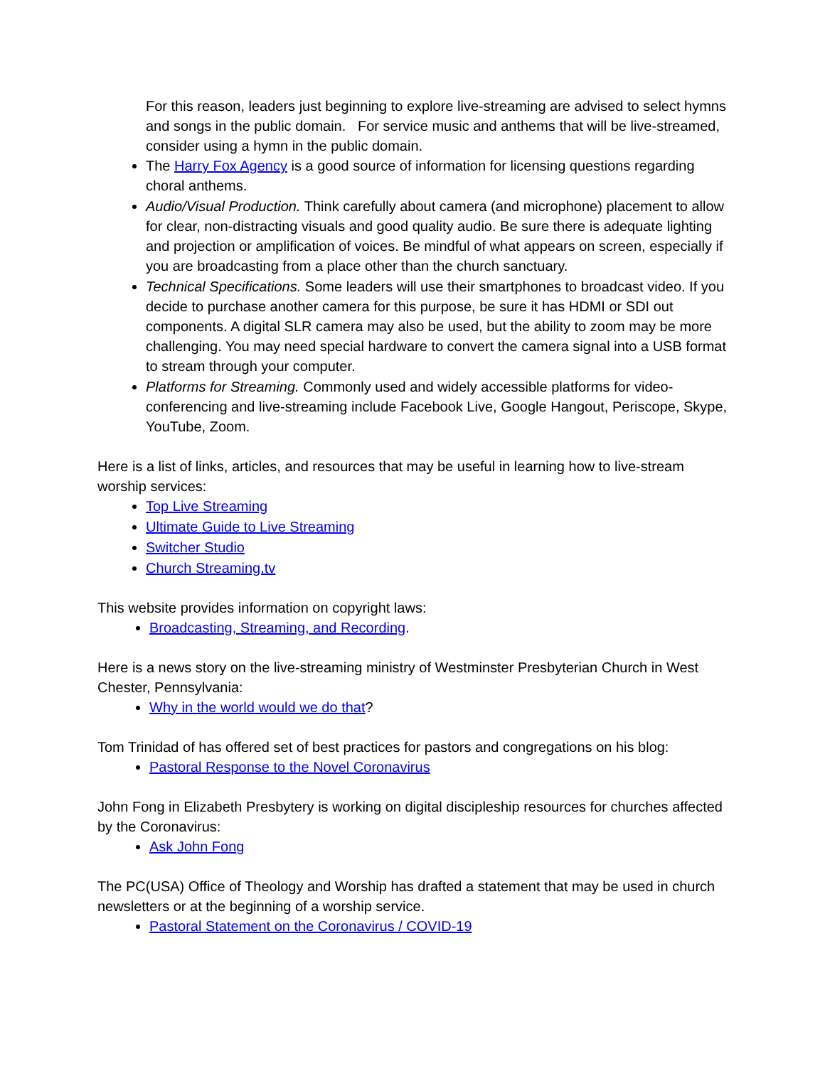For this reason, leaders just beginning to explore live-streaming are advised to select hymns and songs in the public domain. For service music and anthems that will be live-streamed, consider using a hymn in the public domain.
The Harry Fox Agency is a good source of information for licensing questions regarding choral anthems.
Audio/Visual Production. Think carefully about camera (and microphone) placement to allow for clear, non-distracting visuals and good quality audio. Be sure there is adequate lighting and projection or amplification of voices. Be mindful of what appears on screen, especially if you are broadcasting from a place other than the church sanctuary.
Technical Specifications. Some leaders will use their smartphones to broadcast video. If you decide to purchase another camera for this purpose, be sure it has HDMI or SDI out components. A digital SLR camera may also be used, but the ability to zoom may be more challenging. You may need special hardware to convert the camera signal into a USB format to stream through your computer.
Platforms for Streaming. Commonly used and widely accessible platforms for video-conferencing and live-streaming include Facebook Live, Google Hangout, Periscope, Skype, YouTube, Zoom.
Here is a list of links, articles, and resources that may be useful in learning how to live-stream worship services:
Top Live Streaming
Ultimate Guide to Live Streaming
Switcher Studio
Church Streaming.tv
This website provides information on copyright laws:
Broadcasting, Streaming, and Recording.
Here is a news story on the live-streaming ministry of Westminster Presbyterian Church in West Chester, Pennsylvania:
Why in the world would we do that?
Tom Trinidad of has offered set of best practices for pastors and congregations on his blog:
Pastoral Response to the Novel Coronavirus
John Fong in Elizabeth Presbytery is working on digital discipleship resources for churches affected by the Coronavirus:
Ask John Fong
The PC(USA) Office of Theology and Worship has drafted a statement that may be used in church newsletters or at the beginning of a worship service.
Pastoral Statement on the Coronavirus / COVID-19